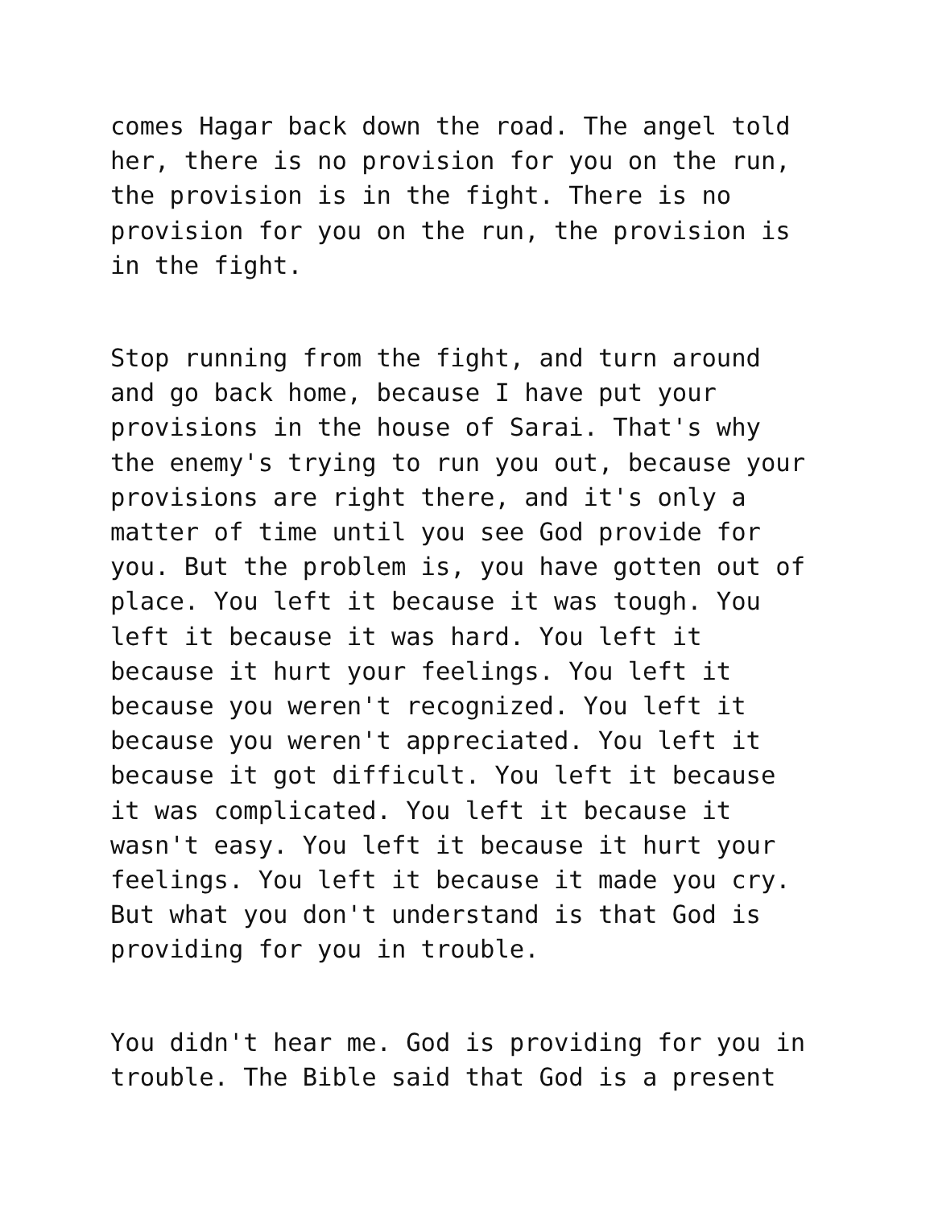comes Hagar back down the road. The angel told her, there is no provision for you on the run, the provision is in the fight. There is no provision for you on the run, the provision is in the fight.
Stop running from the fight, and turn around and go back home, because I have put your provisions in the house of Sarai. That's why the enemy's trying to run you out, because your provisions are right there, and it's only a matter of time until you see God provide for you. But the problem is, you have gotten out of place. You left it because it was tough. You left it because it was hard. You left it because it hurt your feelings. You left it because you weren't recognized. You left it because you weren't appreciated. You left it because it got difficult. You left it because it was complicated. You left it because it wasn't easy. You left it because it hurt your feelings. You left it because it made you cry. But what you don't understand is that God is providing for you in trouble.
You didn't hear me. God is providing for you in trouble. The Bible said that God is a present